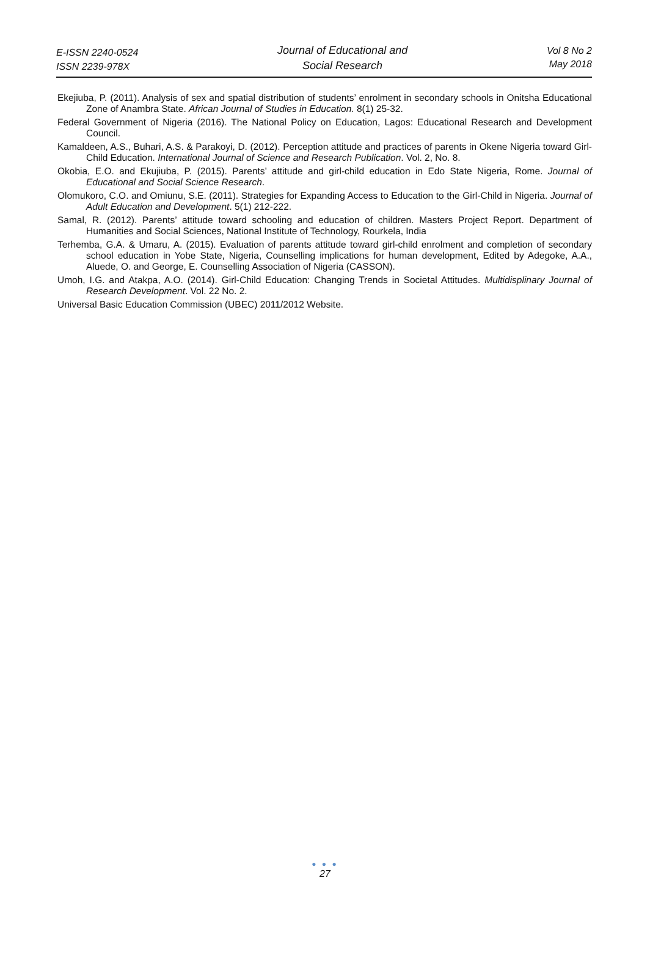E-ISSN 2240-0524
ISSN 2239-978X
Journal of Educational and
Social Research
Vol 8 No 2
May 2018
Ekejiuba, P. (2011). Analysis of sex and spatial distribution of students’ enrolment in secondary schools in Onitsha Educational Zone of Anambra State. African Journal of Studies in Education. 8(1) 25-32.
Federal Government of Nigeria (2016). The National Policy on Education, Lagos: Educational Research and Development Council.
Kamaldeen, A.S., Buhari, A.S. & Parakoyi, D. (2012). Perception attitude and practices of parents in Okene Nigeria toward Girl-Child Education. International Journal of Science and Research Publication. Vol. 2, No. 8.
Okobia, E.O. and Ekujiuba, P. (2015). Parents’ attitude and girl-child education in Edo State Nigeria, Rome. Journal of Educational and Social Science Research.
Olomukoro, C.O. and Omiunu, S.E. (2011). Strategies for Expanding Access to Education to the Girl-Child in Nigeria. Journal of Adult Education and Development. 5(1) 212-222.
Samal, R. (2012). Parents’ attitude toward schooling and education of children. Masters Project Report. Department of Humanities and Social Sciences, National Institute of Technology, Rourkela, India
Terhemba, G.A. & Umaru, A. (2015). Evaluation of parents attitude toward girl-child enrolment and completion of secondary school education in Yobe State, Nigeria, Counselling implications for human development, Edited by Adegoke, A.A., Aluede, O. and George, E. Counselling Association of Nigeria (CASSON).
Umoh, I.G. and Atakpa, A.O. (2014). Girl-Child Education: Changing Trends in Societal Attitudes. Multidisplinary Journal of Research Development. Vol. 22 No. 2.
Universal Basic Education Commission (UBEC) 2011/2012 Website.
● ● ●
27